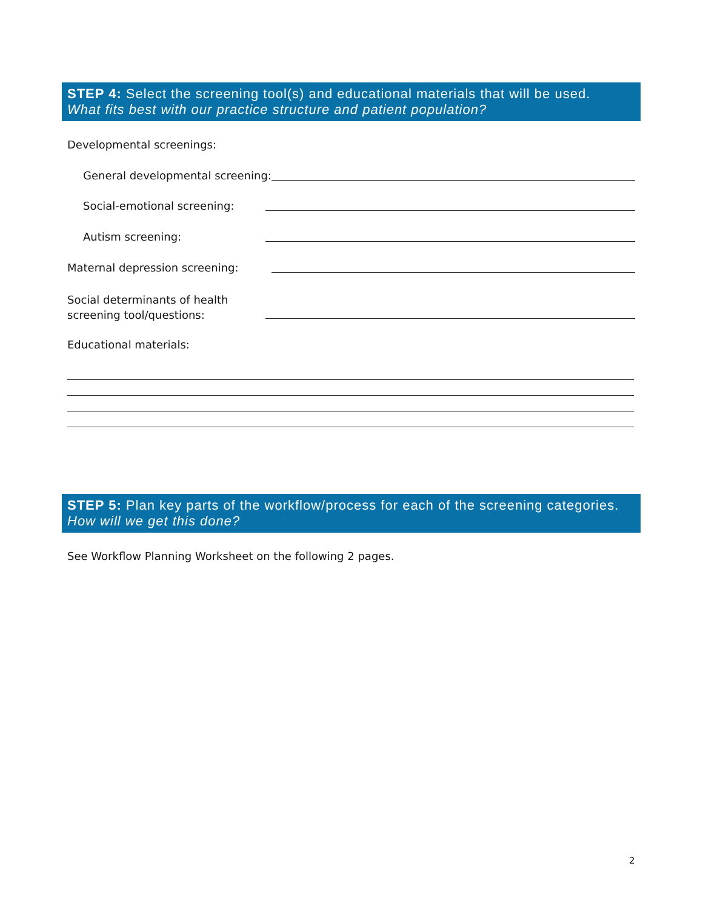STEP 4: Select the screening tool(s) and educational materials that will be used.
What fits best with our practice structure and patient population?
Developmental screenings:
General developmental screening:
Social-emotional screening:
Autism screening:
Maternal depression screening:
Social determinants of health
screening tool/questions:
Educational materials:
STEP 5: Plan key parts of the workflow/process for each of the screening categories. How will we get this done?
See Workflow Planning Worksheet on the following 2 pages.
2